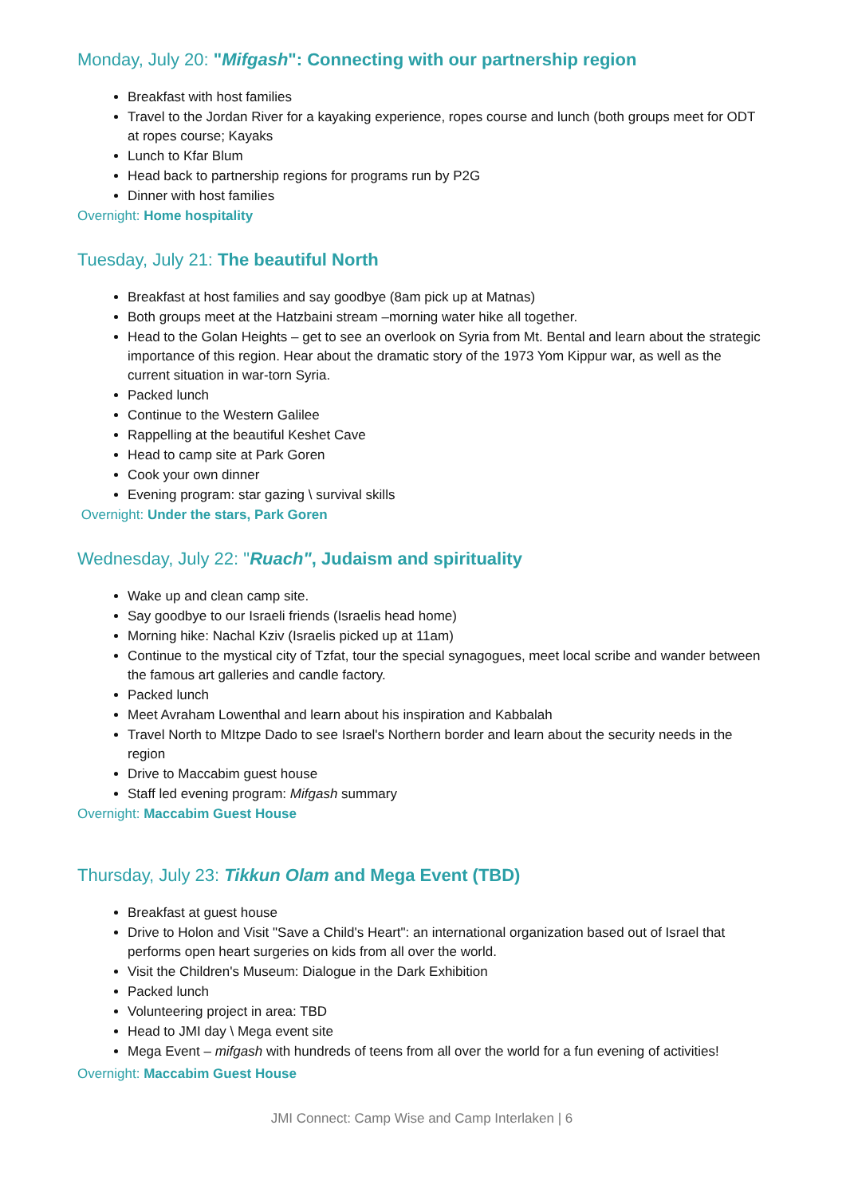Monday, July 20: "Mifgash": Connecting with our partnership region
Breakfast with host families
Travel to the Jordan River for a kayaking experience, ropes course and lunch (both groups meet for ODT at ropes course; Kayaks
Lunch to Kfar Blum
Head back to partnership regions for programs run by P2G
Dinner with host families
Overnight: Home hospitality
Tuesday, July 21: The beautiful North
Breakfast at host families and say goodbye (8am pick up at Matnas)
Both groups meet at the Hatzbaini stream –morning water hike all together.
Head to the Golan Heights – get to see an overlook on Syria from Mt. Bental and learn about the strategic importance of this region. Hear about the dramatic story of the 1973 Yom Kippur war, as well as the current situation in war-torn Syria.
Packed lunch
Continue to the Western Galilee
Rappelling at the beautiful Keshet Cave
Head to camp site at Park Goren
Cook your own dinner
Evening program: star gazing \ survival skills
Overnight: Under the stars, Park Goren
Wednesday, July 22: "Ruach", Judaism and spirituality
Wake up and clean camp site.
Say goodbye to our Israeli friends (Israelis head home)
Morning hike: Nachal Kziv (Israelis picked up at 11am)
Continue to the mystical city of Tzfat, tour the special synagogues, meet local scribe and wander between the famous art galleries and candle factory.
Packed lunch
Meet Avraham Lowenthal and learn about his inspiration and Kabbalah
Travel North to MItzpe Dado to see Israel's Northern border and learn about the security needs in the region
Drive to Maccabim guest house
Staff led evening program: Mifgash summary
Overnight: Maccabim Guest House
Thursday, July 23: Tikkun Olam and Mega Event (TBD)
Breakfast at guest house
Drive to Holon and Visit "Save a Child's Heart": an international organization based out of Israel that performs open heart surgeries on kids from all over the world.
Visit the Children's Museum: Dialogue in the Dark Exhibition
Packed lunch
Volunteering project in area: TBD
Head to JMI day \ Mega event site
Mega Event – mifgash with hundreds of teens from all over the world for a fun evening of activities!
Overnight: Maccabim Guest House
JMI Connect: Camp Wise and Camp Interlaken | 6